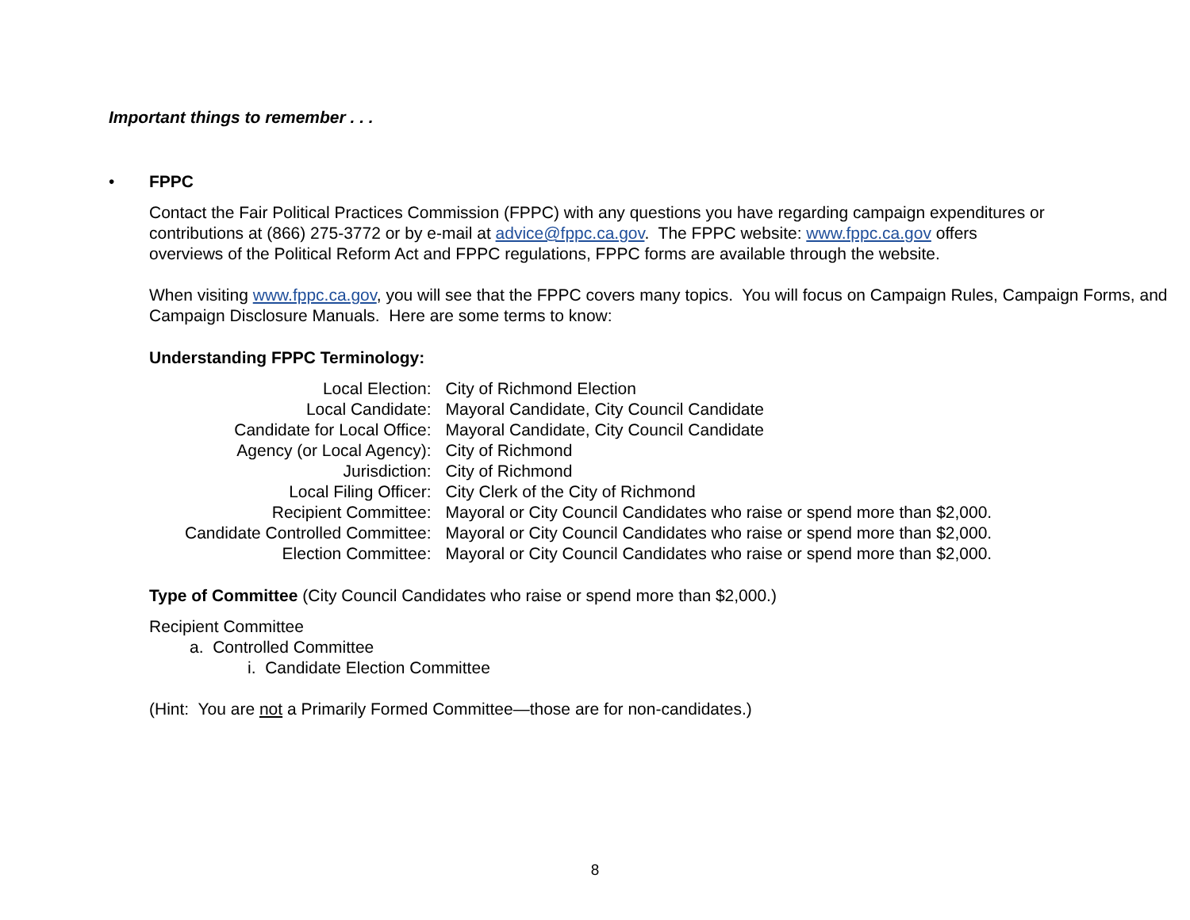Important things to remember . . .
• FPPC
Contact the Fair Political Practices Commission (FPPC) with any questions you have regarding campaign expenditures or contributions at (866) 275-3772 or by e-mail at advice@fppc.ca.gov. The FPPC website: www.fppc.ca.gov offers overviews of the Political Reform Act and FPPC regulations, FPPC forms are available through the website.
When visiting www.fppc.ca.gov, you will see that the FPPC covers many topics. You will focus on Campaign Rules, Campaign Forms, and Campaign Disclosure Manuals. Here are some terms to know:
Understanding FPPC Terminology:
| Local Election: | City of Richmond Election |
| Local Candidate: | Mayoral Candidate, City Council Candidate |
| Candidate for Local Office: | Mayoral Candidate, City Council Candidate |
| Agency (or Local Agency): | City of Richmond |
| Jurisdiction: | City of Richmond |
| Local Filing Officer: | City Clerk of the City of Richmond |
| Recipient Committee: | Mayoral or City Council Candidates who raise or spend more than $2,000. |
| Candidate Controlled Committee: | Mayoral or City Council Candidates who raise or spend more than $2,000. |
| Election Committee: | Mayoral or City Council Candidates who raise or spend more than $2,000. |
Type of Committee (City Council Candidates who raise or spend more than $2,000.)
Recipient Committee
a. Controlled Committee
i. Candidate Election Committee
(Hint: You are not a Primarily Formed Committee—those are for non-candidates.)
8